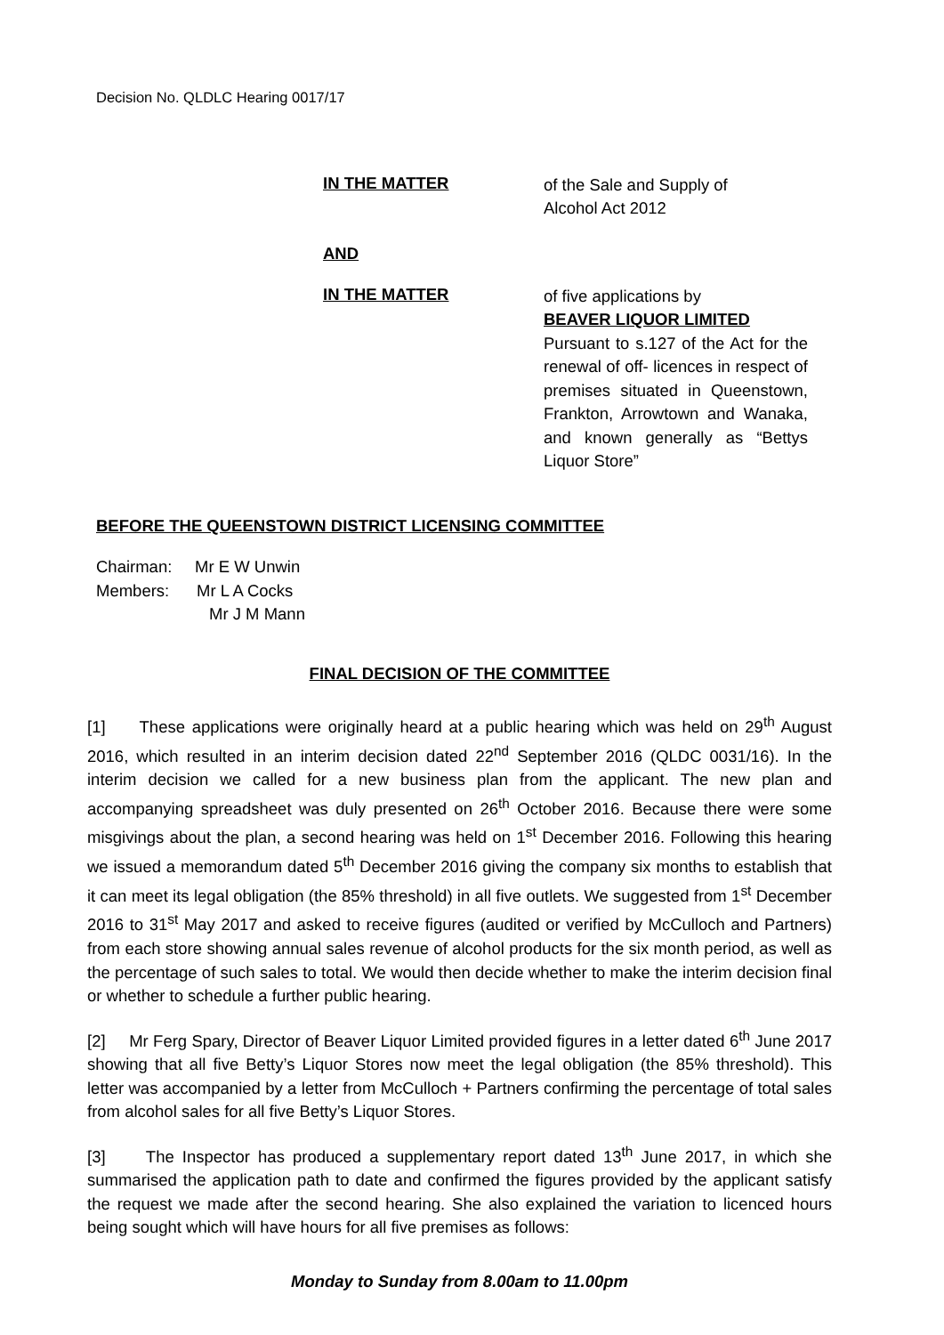Decision No. QLDLC Hearing 0017/17
IN THE MATTER
of the Sale and Supply of
Alcohol Act 2012
AND
IN THE MATTER
of five applications by
BEAVER LIQUOR LIMITED
Pursuant to s.127 of the Act for the renewal of off- licences in respect of premises situated in Queenstown, Frankton, Arrowtown and Wanaka, and known generally as “Bettys Liquor Store”
BEFORE THE QUEENSTOWN DISTRICT LICENSING COMMITTEE
Chairman: Mr E W Unwin
Members: Mr L A Cocks
Mr J M Mann
FINAL DECISION OF THE COMMITTEE
[1] These applications were originally heard at a public hearing which was held on 29<sup>th</sup> August 2016, which resulted in an interim decision dated 22<sup>nd</sup> September 2016 (QLDC 0031/16). In the interim decision we called for a new business plan from the applicant. The new plan and accompanying spreadsheet was duly presented on 26<sup>th</sup> October 2016. Because there were some misgivings about the plan, a second hearing was held on 1<sup>st</sup> December 2016. Following this hearing we issued a memorandum dated 5<sup>th</sup> December 2016 giving the company six months to establish that it can meet its legal obligation (the 85% threshold) in all five outlets. We suggested from 1<sup>st</sup> December 2016 to 31<sup>st</sup> May 2017 and asked to receive figures (audited or verified by McCulloch and Partners) from each store showing annual sales revenue of alcohol products for the six month period, as well as the percentage of such sales to total. We would then decide whether to make the interim decision final or whether to schedule a further public hearing.
[2] Mr Ferg Spary, Director of Beaver Liquor Limited provided figures in a letter dated 6<sup>th</sup> June 2017 showing that all five Betty’s Liquor Stores now meet the legal obligation (the 85% threshold). This letter was accompanied by a letter from McCulloch + Partners confirming the percentage of total sales from alcohol sales for all five Betty’s Liquor Stores.
[3] The Inspector has produced a supplementary report dated 13<sup>th</sup> June 2017, in which she summarised the application path to date and confirmed the figures provided by the applicant satisfy the request we made after the second hearing. She also explained the variation to licenced hours being sought which will have hours for all five premises as follows:
Monday to Sunday from 8.00am to 11.00pm